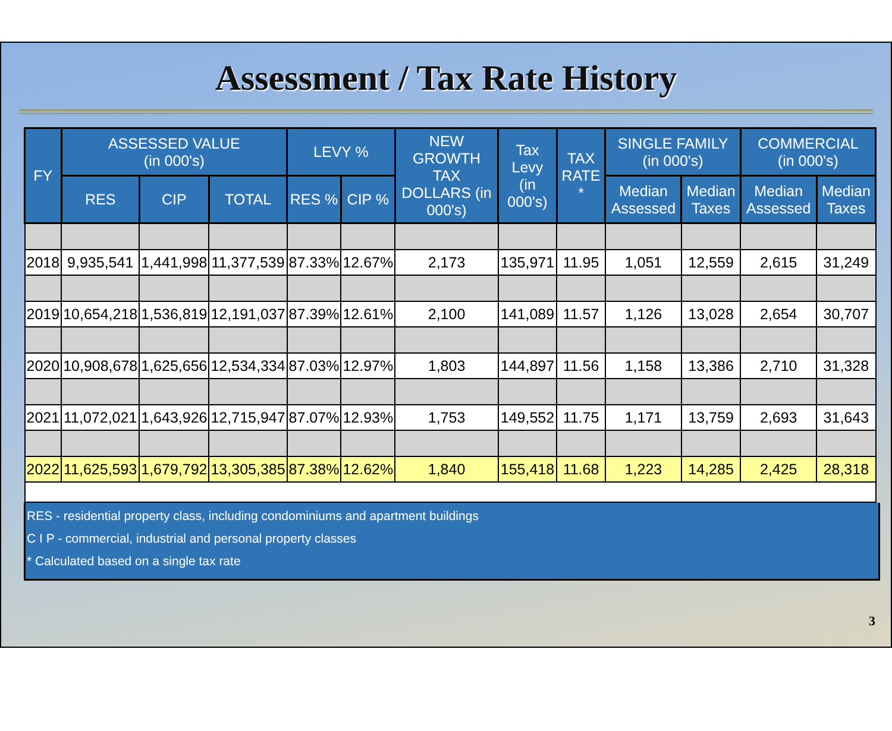Assessment / Tax Rate History
| FY | ASSESSED VALUE (in 000's) | | | LEVY % | | NEW GROWTH TAX DOLLARS (in 000's) | Tax Levy (in 000's) | TAX RATE * | SINGLE FAMILY (in 000's) | | COMMERCIAL (in 000's) | |
| --- | --- | --- | --- | --- | --- | --- | --- | --- | --- | --- | --- | --- |
| | RES | CIP | TOTAL | RES % | CIP % | | | | Median Assessed | Median Taxes | Median Assessed | Median Taxes |
| 2018 | 9,935,541 | 1,441,998 | 11,377,539 | 87.33% | 12.67% | 2,173 | 135,971 | 11.95 | 1,051 | 12,559 | 2,615 | 31,249 |
| 2019 | 10,654,218 | 1,536,819 | 12,191,037 | 87.39% | 12.61% | 2,100 | 141,089 | 11.57 | 1,126 | 13,028 | 2,654 | 30,707 |
| 2020 | 10,908,678 | 1,625,656 | 12,534,334 | 87.03% | 12.97% | 1,803 | 144,897 | 11.56 | 1,158 | 13,386 | 2,710 | 31,328 |
| 2021 | 11,072,021 | 1,643,926 | 12,715,947 | 87.07% | 12.93% | 1,753 | 149,552 | 11.75 | 1,171 | 13,759 | 2,693 | 31,643 |
| 2022 | 11,625,593 | 1,679,792 | 13,305,385 | 87.38% | 12.62% | 1,840 | 155,418 | 11.68 | 1,223 | 14,285 | 2,425 | 28,318 |
RES - residential property class, including condominiums and apartment buildings
C I P - commercial, industrial and personal property classes
* Calculated based on a single tax rate
3